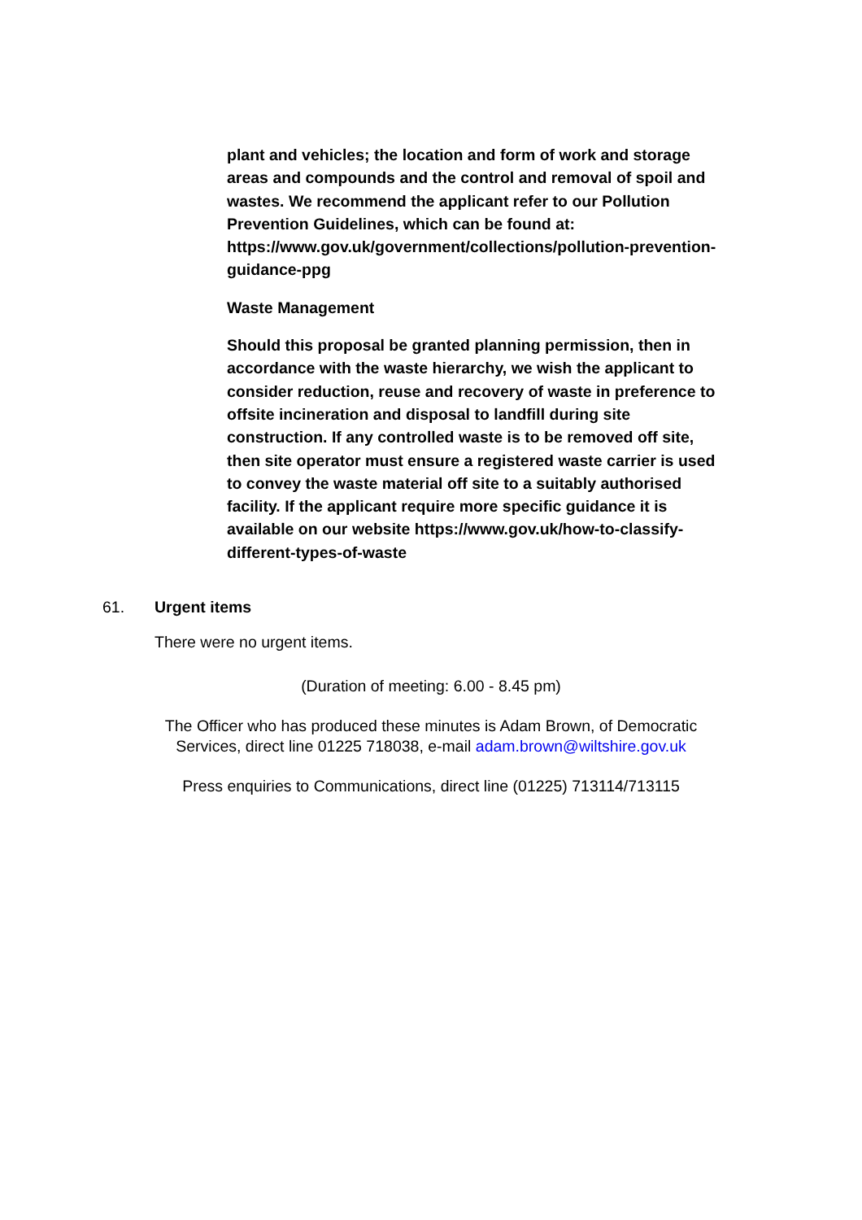plant and vehicles; the location and form of work and storage areas and compounds and the control and removal of spoil and wastes. We recommend the applicant refer to our Pollution Prevention Guidelines, which can be found at: https://www.gov.uk/government/collections/pollution-prevention-guidance-ppg
Waste Management
Should this proposal be granted planning permission, then in accordance with the waste hierarchy, we wish the applicant to consider reduction, reuse and recovery of waste in preference to offsite incineration and disposal to landfill during site construction. If any controlled waste is to be removed off site, then site operator must ensure a registered waste carrier is used to convey the waste material off site to a suitably authorised facility. If the applicant require more specific guidance it is available on our website https://www.gov.uk/how-to-classify-different-types-of-waste
61. Urgent items
There were no urgent items.
(Duration of meeting: 6.00 - 8.45 pm)
The Officer who has produced these minutes is Adam Brown, of Democratic
Services, direct line 01225 718038, e-mail adam.brown@wiltshire.gov.uk
Press enquiries to Communications, direct line (01225) 713114/713115